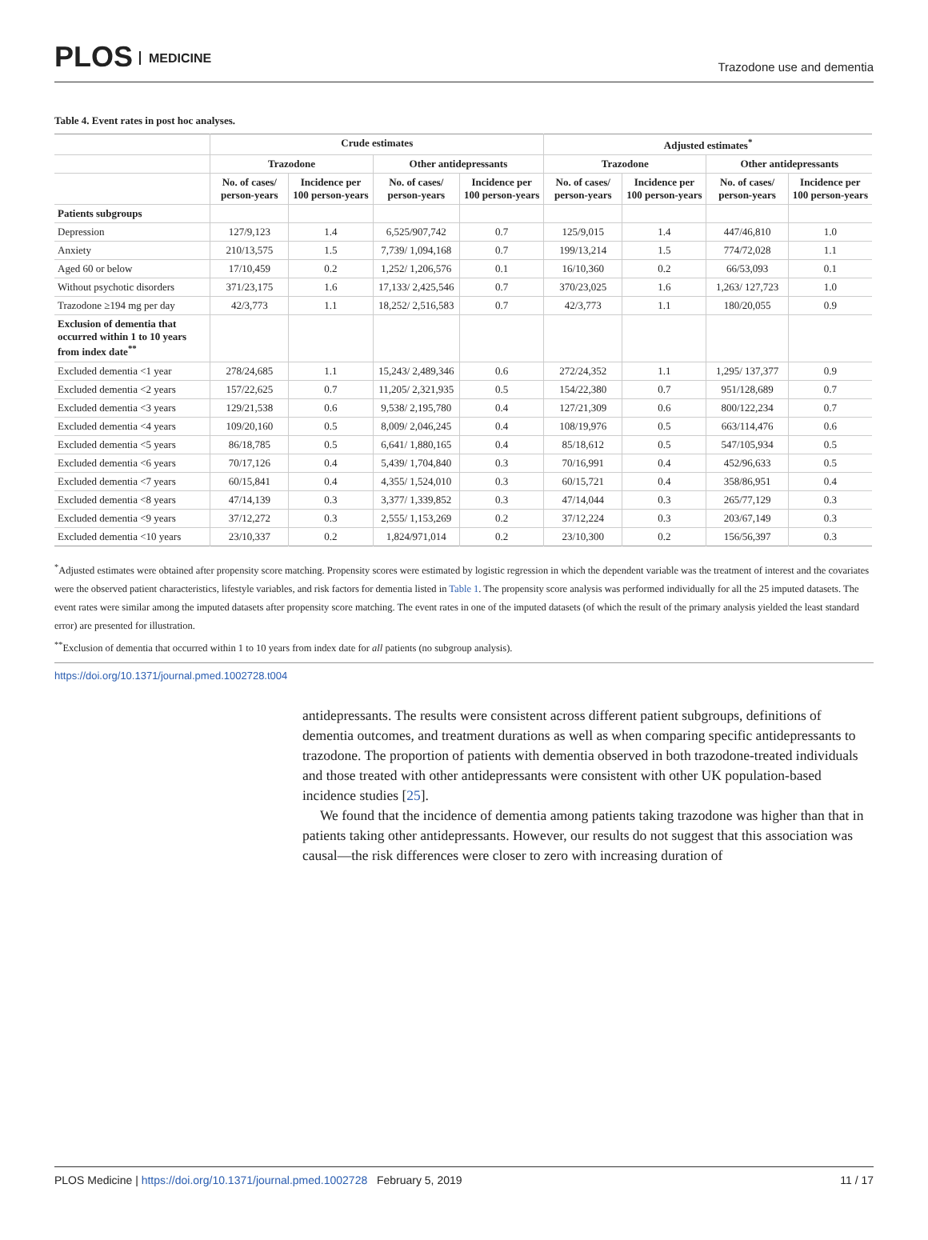PLOS MEDICINE
Trazodone use and dementia
Table 4. Event rates in post hoc analyses.
| | Crude estimates | | | | Adjusted estimates<sup>*</sup> | | | |
| --- | --- | --- | --- | --- | --- | --- | --- | --- |
| | Trazodone | | Other antidepressants | | Trazodone | | Other antidepressants | |
| | No. of cases/ person-years | Incidence per 100 person-years | No. of cases/ person-years | Incidence per 100 person-years | No. of cases/ person-years | Incidence per 100 person-years | No. of cases/ person-years | Incidence per 100 person-years |
| Patients subgroups | | | | | | | | |
| Depression | 127/9,123 | 1.4 | 6,525/907,742 | 0.7 | 125/9,015 | 1.4 | 447/46,810 | 1.0 |
| Anxiety | 210/13,575 | 1.5 | 7,739/ 1,094,168 | 0.7 | 199/13,214 | 1.5 | 774/72,028 | 1.1 |
| Aged 60 or below | 17/10,459 | 0.2 | 1,252/ 1,206,576 | 0.1 | 16/10,360 | 0.2 | 66/53,093 | 0.1 |
| Without psychotic disorders | 371/23,175 | 1.6 | 17,133/ 2,425,546 | 0.7 | 370/23,025 | 1.6 | 1,263/ 127,723 | 1.0 |
| Trazodone ≥194 mg per day | 42/3,773 | 1.1 | 18,252/ 2,516,583 | 0.7 | 42/3,773 | 1.1 | 180/20,055 | 0.9 |
| Exclusion of dementia that occurred within 1 to 10 years from index date<sup>**</sup> | | | | | | | | |
| Excluded dementia <1 year | 278/24,685 | 1.1 | 15,243/ 2,489,346 | 0.6 | 272/24,352 | 1.1 | 1,295/ 137,377 | 0.9 |
| Excluded dementia <2 years | 157/22,625 | 0.7 | 11,205/ 2,321,935 | 0.5 | 154/22,380 | 0.7 | 951/128,689 | 0.7 |
| Excluded dementia <3 years | 129/21,538 | 0.6 | 9,538/ 2,195,780 | 0.4 | 127/21,309 | 0.6 | 800/122,234 | 0.7 |
| Excluded dementia <4 years | 109/20,160 | 0.5 | 8,009/ 2,046,245 | 0.4 | 108/19,976 | 0.5 | 663/114,476 | 0.6 |
| Excluded dementia <5 years | 86/18,785 | 0.5 | 6,641/ 1,880,165 | 0.4 | 85/18,612 | 0.5 | 547/105,934 | 0.5 |
| Excluded dementia <6 years | 70/17,126 | 0.4 | 5,439/ 1,704,840 | 0.3 | 70/16,991 | 0.4 | 452/96,633 | 0.5 |
| Excluded dementia <7 years | 60/15,841 | 0.4 | 4,355/ 1,524,010 | 0.3 | 60/15,721 | 0.4 | 358/86,951 | 0.4 |
| Excluded dementia <8 years | 47/14,139 | 0.3 | 3,377/ 1,339,852 | 0.3 | 47/14,044 | 0.3 | 265/77,129 | 0.3 |
| Excluded dementia <9 years | 37/12,272 | 0.3 | 2,555/ 1,153,269 | 0.2 | 37/12,224 | 0.3 | 203/67,149 | 0.3 |
| Excluded dementia <10 years | 23/10,337 | 0.2 | 1,824/971,014 | 0.2 | 23/10,300 | 0.2 | 156/56,397 | 0.3 |
<sup>*</sup> Adjusted estimates were obtained after propensity score matching. Propensity scores were estimated by logistic regression in which the dependent variable was the treatment of interest and the covariates were the observed patient characteristics, lifestyle variables, and risk factors for dementia listed in Table 1. The propensity score analysis was performed individually for all the 25 imputed datasets. The event rates were similar among the imputed datasets after propensity score matching. The event rates in one of the imputed datasets (of which the result of the primary analysis yielded the least standard error) are presented for illustration.
<sup>**</sup> Exclusion of dementia that occurred within 1 to 10 years from index date for all patients (no subgroup analysis).
https://doi.org/10.1371/journal.pmed.1002728.t004
antidepressants. The results were consistent across different patient subgroups, definitions of dementia outcomes, and treatment durations as well as when comparing specific antidepressants to trazodone. The proportion of patients with dementia observed in both trazodone-treated individuals and those treated with other antidepressants were consistent with other UK population-based incidence studies [25].
We found that the incidence of dementia among patients taking trazodone was higher than that in patients taking other antidepressants. However, our results do not suggest that this association was causal—the risk differences were closer to zero with increasing duration of
PLOS Medicine | https://doi.org/10.1371/journal.pmed.1002728 February 5, 2019
11 / 17